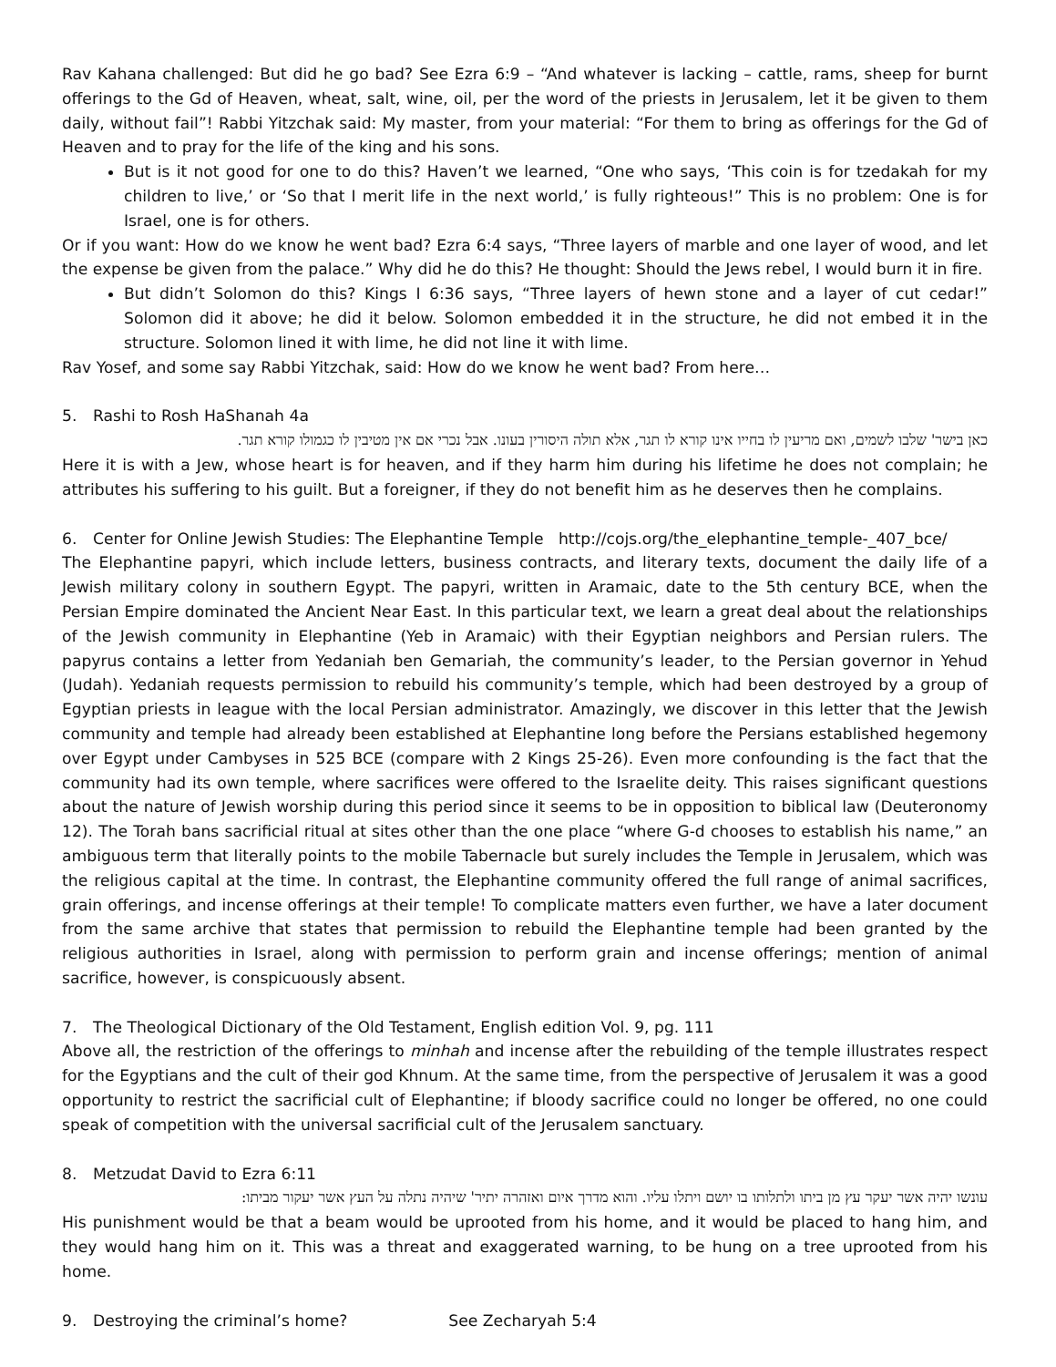Rav Kahana challenged: But did he go bad? See Ezra 6:9 – “And whatever is lacking – cattle, rams, sheep for burnt offerings to the Gd of Heaven, wheat, salt, wine, oil, per the word of the priests in Jerusalem, let it be given to them daily, without fail”! Rabbi Yitzchak said: My master, from your material: “For them to bring as offerings for the Gd of Heaven and to pray for the life of the king and his sons.
But is it not good for one to do this? Haven’t we learned, “One who says, ‘This coin is for tzedakah for my children to live,’ or ‘So that I merit life in the next world,’ is fully righteous!” This is no problem: One is for Israel, one is for others.
Or if you want: How do we know he went bad? Ezra 6:4 says, “Three layers of marble and one layer of wood, and let the expense be given from the palace.” Why did he do this? He thought: Should the Jews rebel, I would burn it in fire.
But didn’t Solomon do this? Kings I 6:36 says, “Three layers of hewn stone and a layer of cut cedar!” Solomon did it above; he did it below. Solomon embedded it in the structure, he did not embed it in the structure. Solomon lined it with lime, he did not line it with lime.
Rav Yosef, and some say Rabbi Yitzchak, said: How do we know he went bad? From here…
5. Rashi to Rosh HaShanah 4a
כאן בישר' שלבו לשמים, ואם מריעין לו בחייו אינו קורא לו תגר, אלא תולה היסורין בעונו. אבל נכרי אם אין מטיבין לו כגמולו קורא תגר.
Here it is with a Jew, whose heart is for heaven, and if they harm him during his lifetime he does not complain; he attributes his suffering to his guilt. But a foreigner, if they do not benefit him as he deserves then he complains.
6. Center for Online Jewish Studies: The Elephantine Temple http://cojs.org/the_elephantine_temple-_407_bce/
The Elephantine papyri, which include letters, business contracts, and literary texts, document the daily life of a Jewish military colony in southern Egypt. The papyri, written in Aramaic, date to the 5th century BCE, when the Persian Empire dominated the Ancient Near East. In this particular text, we learn a great deal about the relationships of the Jewish community in Elephantine (Yeb in Aramaic) with their Egyptian neighbors and Persian rulers. The papyrus contains a letter from Yedaniah ben Gemariah, the community’s leader, to the Persian governor in Yehud (Judah). Yedaniah requests permission to rebuild his community’s temple, which had been destroyed by a group of Egyptian priests in league with the local Persian administrator. Amazingly, we discover in this letter that the Jewish community and temple had already been established at Elephantine long before the Persians established hegemony over Egypt under Cambyses in 525 BCE (compare with 2 Kings 25-26). Even more confounding is the fact that the community had its own temple, where sacrifices were offered to the Israelite deity. This raises significant questions about the nature of Jewish worship during this period since it seems to be in opposition to biblical law (Deuteronomy 12). The Torah bans sacrificial ritual at sites other than the one place “where G-d chooses to establish his name,” an ambiguous term that literally points to the mobile Tabernacle but surely includes the Temple in Jerusalem, which was the religious capital at the time. In contrast, the Elephantine community offered the full range of animal sacrifices, grain offerings, and incense offerings at their temple! To complicate matters even further, we have a later document from the same archive that states that permission to rebuild the Elephantine temple had been granted by the religious authorities in Israel, along with permission to perform grain and incense offerings; mention of animal sacrifice, however, is conspicuously absent.
7. The Theological Dictionary of the Old Testament, English edition Vol. 9, pg. 111
Above all, the restriction of the offerings to minhah and incense after the rebuilding of the temple illustrates respect for the Egyptians and the cult of their god Khnum. At the same time, from the perspective of Jerusalem it was a good opportunity to restrict the sacrificial cult of Elephantine; if bloody sacrifice could no longer be offered, no one could speak of competition with the universal sacrificial cult of the Jerusalem sanctuary.
8. Metzudat David to Ezra 6:11
עונשו יהיה אשר יעקר עץ מן ביתו ולתלותו בו יושם ויתלו עליו. והוא מדרך איום ואזהרה יתיר' שיהיה נתלה על העץ אשר יעקור מביתו:
His punishment would be that a beam would be uprooted from his home, and it would be placed to hang him, and they would hang him on it. This was a threat and exaggerated warning, to be hung on a tree uprooted from his home.
9. Destroying the criminal’s home? See Zecharyah 5:4